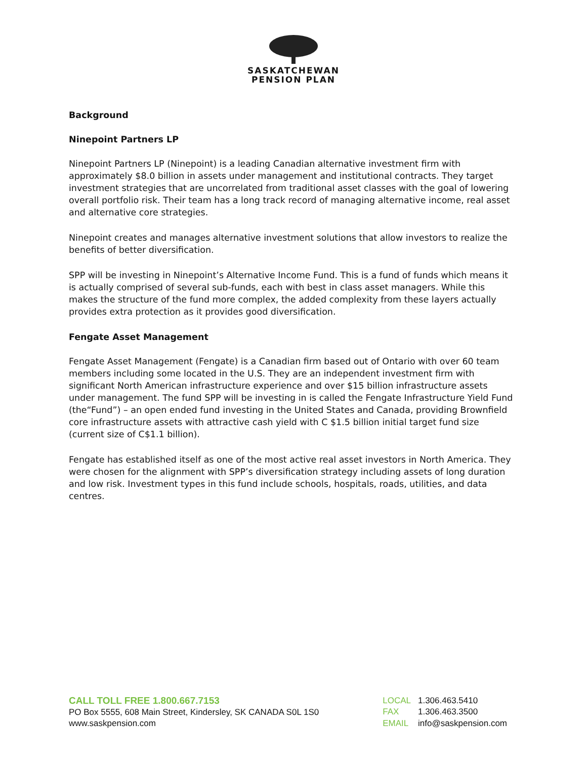SASKATCHEWAN
PENSION PLAN
Background
Ninepoint Partners LP
Ninepoint Partners LP (Ninepoint) is a leading Canadian alternative investment firm with approximately $8.0 billion in assets under management and institutional contracts. They target investment strategies that are uncorrelated from traditional asset classes with the goal of lowering overall portfolio risk. Their team has a long track record of managing alternative income, real asset and alternative core strategies.
Ninepoint creates and manages alternative investment solutions that allow investors to realize the benefits of better diversification.
SPP will be investing in Ninepoint’s Alternative Income Fund. This is a fund of funds which means it is actually comprised of several sub-funds, each with best in class asset managers. While this makes the structure of the fund more complex, the added complexity from these layers actually provides extra protection as it provides good diversification.
Fengate Asset Management
Fengate Asset Management (Fengate) is a Canadian firm based out of Ontario with over 60 team members including some located in the U.S. They are an independent investment firm with significant North American infrastructure experience and over $15 billion infrastructure assets under management. The fund SPP will be investing in is called the Fengate Infrastructure Yield Fund (the“Fund”) – an open ended fund investing in the United States and Canada, providing Brownfield core infrastructure assets with attractive cash yield with C $1.5 billion initial target fund size (current size of C$1.1 billion).
Fengate has established itself as one of the most active real asset investors in North America. They were chosen for the alignment with SPP’s diversification strategy including assets of long duration and low risk. Investment types in this fund include schools, hospitals, roads, utilities, and data centres.
CALL TOLL FREE 1.800.667.7153
PO Box 5555, 608 Main Street, Kindersley, SK CANADA S0L 1S0
www.saskpension.com
| LOCAL | 1.306.463.5410 |
| FAX | 1.306.463.3500 |
| EMAIL | info@saskpension.com |